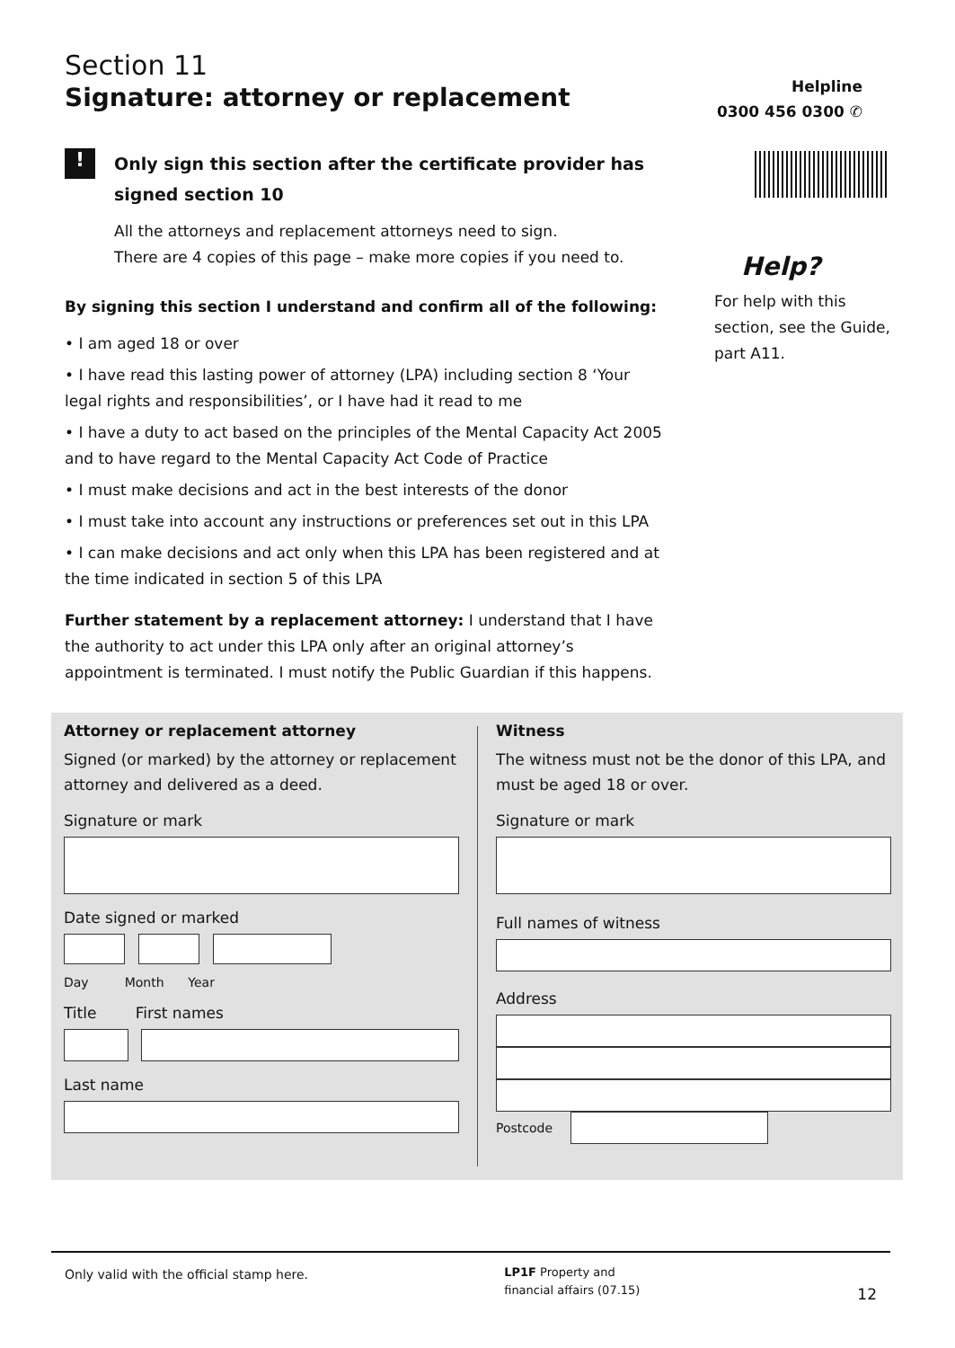Section 11
Signature: attorney or replacement
!
Only sign this section after the certificate provider has signed section 10
All the attorneys and replacement attorneys need to sign.
There are 4 copies of this page – make more copies if you need to.
By signing this section I understand and confirm all of the following:
• I am aged 18 or over
• I have read this lasting power of attorney (LPA) including section 8 ‘Your legal rights and responsibilities’, or I have had it read to me
• I have a duty to act based on the principles of the Mental Capacity Act 2005 and to have regard to the Mental Capacity Act Code of Practice
• I must make decisions and act in the best interests of the donor
• I must take into account any instructions or preferences set out in this LPA
• I can make decisions and act only when this LPA has been registered and at the time indicated in section 5 of this LPA
Further statement by a replacement attorney: I understand that I have the authority to act under this LPA only after an original attorney’s appointment is terminated. I must notify the Public Guardian if this happens.
Helpline
0300 456 0300 ✆
Help?
For help with this section, see the Guide, part A11.
Attorney or replacement attorney
Signed (or marked) by the attorney or replacement attorney and delivered as a deed.
Signature or mark
Date signed or marked
Day Month Year
Title First names
Last name
Witness
The witness must not be the donor of this LPA, and must be aged 18 or over.
Signature or mark
Full names of witness
Address
Postcode
Only valid with the official stamp here. LP1F Property and financial affairs (07.15) 12